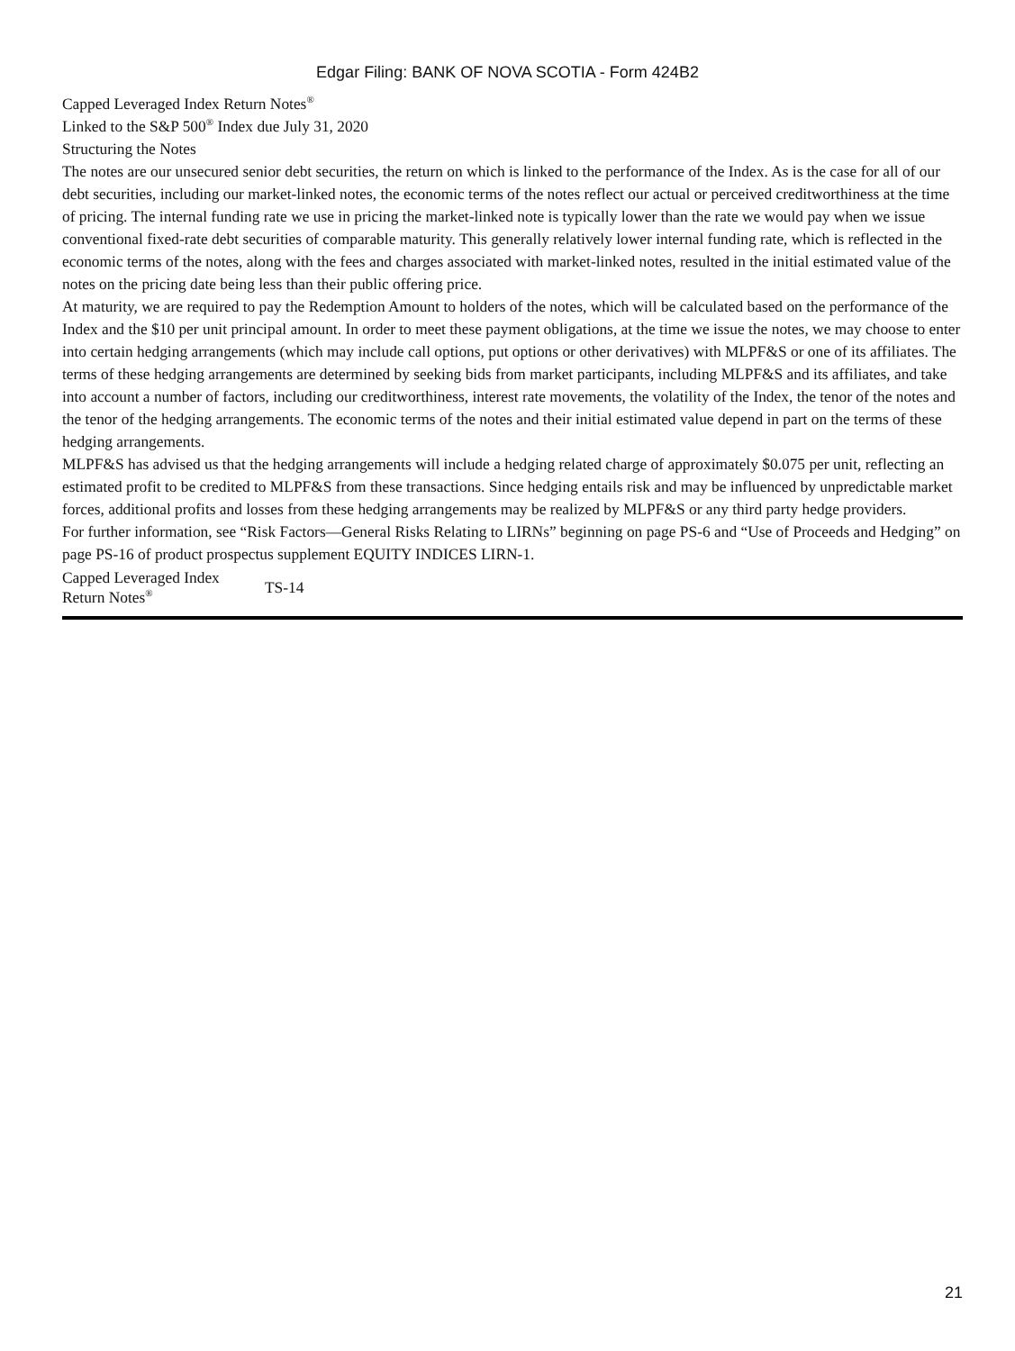Edgar Filing: BANK OF NOVA SCOTIA - Form 424B2
Capped Leveraged Index Return Notes<sup>®</sup>
Linked to the S&P 500<sup>®</sup> Index due July 31, 2020
Structuring the Notes
The notes are our unsecured senior debt securities, the return on which is linked to the performance of the Index. As is the case for all of our debt securities, including our market-linked notes, the economic terms of the notes reflect our actual or perceived creditworthiness at the time of pricing. The internal funding rate we use in pricing the market-linked note is typically lower than the rate we would pay when we issue conventional fixed-rate debt securities of comparable maturity. This generally relatively lower internal funding rate, which is reflected in the economic terms of the notes, along with the fees and charges associated with market-linked notes, resulted in the initial estimated value of the notes on the pricing date being less than their public offering price.
At maturity, we are required to pay the Redemption Amount to holders of the notes, which will be calculated based on the performance of the Index and the $10 per unit principal amount. In order to meet these payment obligations, at the time we issue the notes, we may choose to enter into certain hedging arrangements (which may include call options, put options or other derivatives) with MLPF&S or one of its affiliates. The terms of these hedging arrangements are determined by seeking bids from market participants, including MLPF&S and its affiliates, and take into account a number of factors, including our creditworthiness, interest rate movements, the volatility of the Index, the tenor of the notes and the tenor of the hedging arrangements. The economic terms of the notes and their initial estimated value depend in part on the terms of these hedging arrangements.
MLPF&S has advised us that the hedging arrangements will include a hedging related charge of approximately $0.075 per unit, reflecting an estimated profit to be credited to MLPF&S from these transactions. Since hedging entails risk and may be influenced by unpredictable market forces, additional profits and losses from these hedging arrangements may be realized by MLPF&S or any third party hedge providers.
For further information, see “Risk Factors—General Risks Relating to LIRNs” beginning on page PS-6 and “Use of Proceeds and Hedging” on page PS-16 of product prospectus supplement EQUITY INDICES LIRN-1.
Capped Leveraged Index
Return Notes<sup>®</sup>
TS-14
21